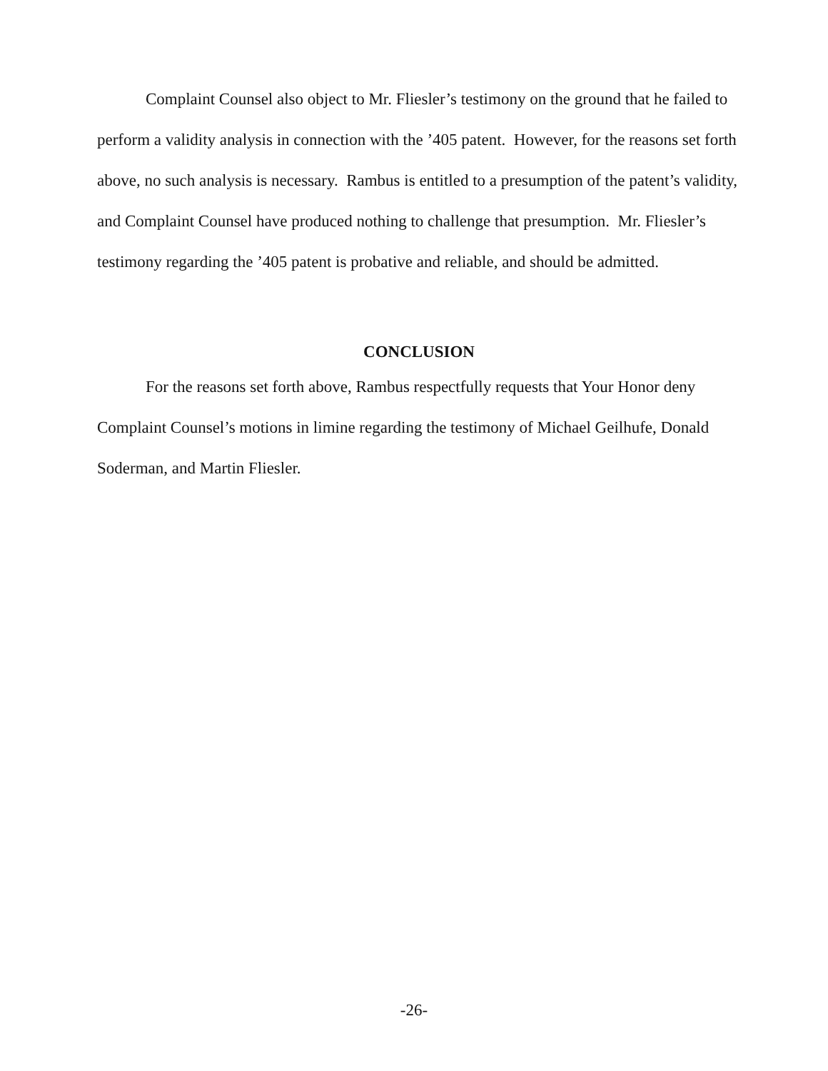Complaint Counsel also object to Mr. Fliesler’s testimony on the ground that he failed to perform a validity analysis in connection with the ’405 patent. However, for the reasons set forth above, no such analysis is necessary. Rambus is entitled to a presumption of the patent’s validity, and Complaint Counsel have produced nothing to challenge that presumption. Mr. Fliesler’s testimony regarding the ’405 patent is probative and reliable, and should be admitted.
CONCLUSION
For the reasons set forth above, Rambus respectfully requests that Your Honor deny Complaint Counsel’s motions in limine regarding the testimony of Michael Geilhufe, Donald Soderman, and Martin Fliesler.
-26-